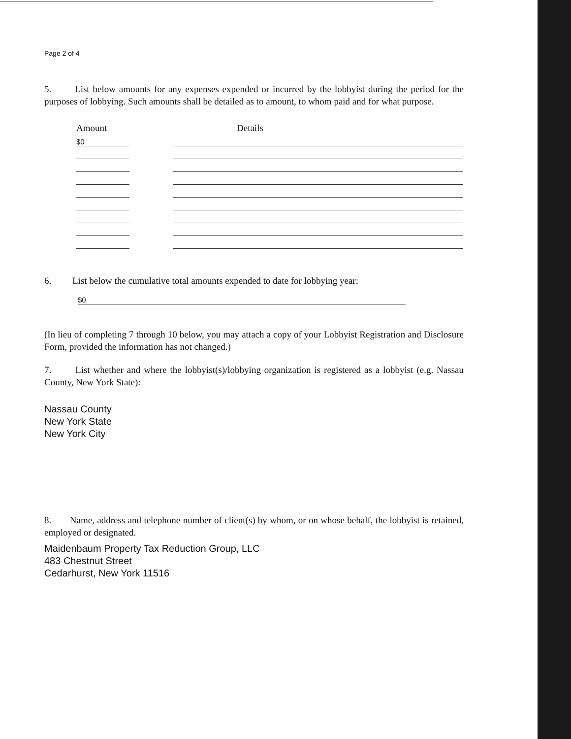Page 2 of 4
5. List below amounts for any expenses expended or incurred by the lobbyist during the period for the purposes of lobbying. Such amounts shall be detailed as to amount, to whom paid and for what purpose.
| Amount | | Details |
| --- | --- | --- |
| $0 | | |
6. List below the cumulative total amounts expended to date for lobbying year:
$0
(In lieu of completing 7 through 10 below, you may attach a copy of your Lobbyist Registration and Disclosure Form, provided the information has not changed.)
7. List whether and where the lobbyist(s)/lobbying organization is registered as a lobbyist (e.g. Nassau County, New York State):
Nassau County
New York State
New York City
8. Name, address and telephone number of client(s) by whom, or on whose behalf, the lobbyist is retained, employed or designated.
Maidenbaum Property Tax Reduction Group, LLC
483 Chestnut Street
Cedarhurst, New York 11516